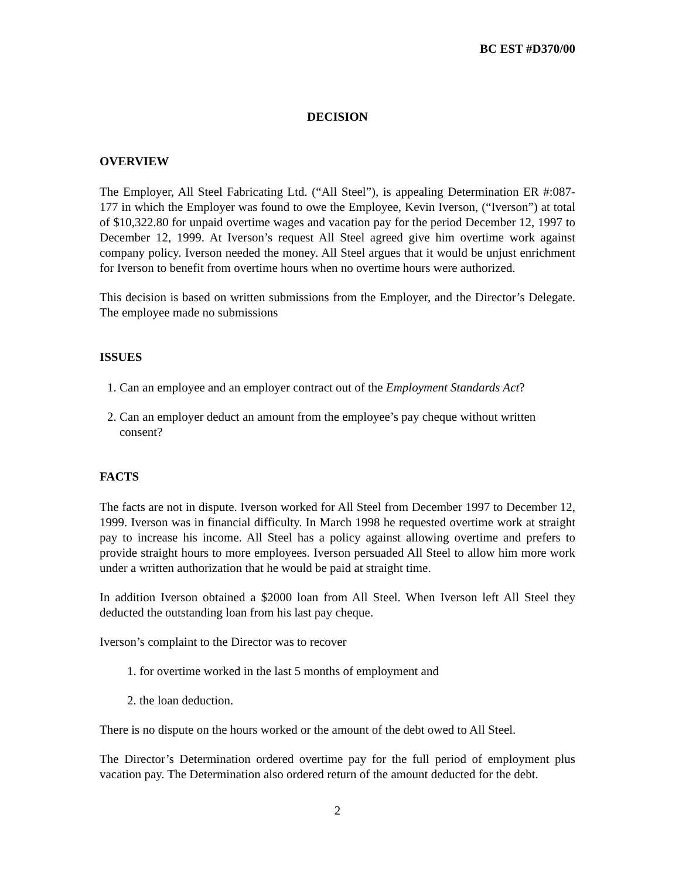BC EST #D370/00
DECISION
OVERVIEW
The Employer, All Steel Fabricating Ltd. (“All Steel”), is appealing Determination ER #:087-177 in which the Employer was found to owe the Employee, Kevin Iverson, (“Iverson”) at total of $10,322.80 for unpaid overtime wages and vacation pay for the period December 12, 1997 to December 12, 1999. At Iverson’s request All Steel agreed give him overtime work against company policy. Iverson needed the money. All Steel argues that it would be unjust enrichment for Iverson to benefit from overtime hours when no overtime hours were authorized.
This decision is based on written submissions from the Employer, and the Director’s Delegate. The employee made no submissions
ISSUES
1. Can an employee and an employer contract out of the Employment Standards Act?
2. Can an employer deduct an amount from the employee’s pay cheque without written consent?
FACTS
The facts are not in dispute. Iverson worked for All Steel from December 1997 to December 12, 1999. Iverson was in financial difficulty. In March 1998 he requested overtime work at straight pay to increase his income. All Steel has a policy against allowing overtime and prefers to provide straight hours to more employees. Iverson persuaded All Steel to allow him more work under a written authorization that he would be paid at straight time.
In addition Iverson obtained a $2000 loan from All Steel. When Iverson left All Steel they deducted the outstanding loan from his last pay cheque.
Iverson’s complaint to the Director was to recover
1. for overtime worked in the last 5 months of employment and
2. the loan deduction.
There is no dispute on the hours worked or the amount of the debt owed to All Steel.
The Director’s Determination ordered overtime pay for the full period of employment plus vacation pay. The Determination also ordered return of the amount deducted for the debt.
2